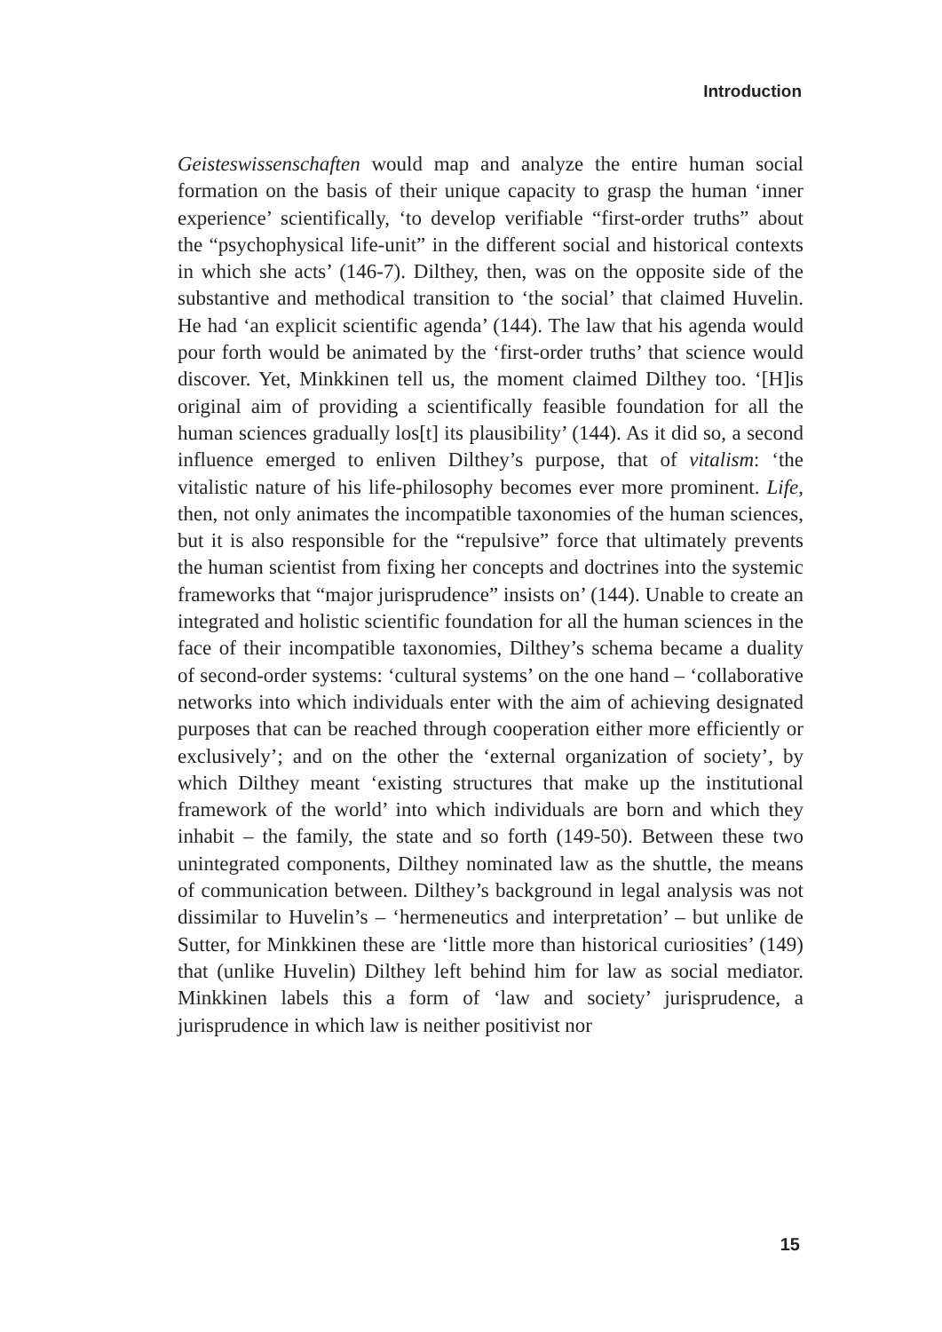Introduction
Geisteswissenschaften would map and analyze the entire human social formation on the basis of their unique capacity to grasp the human ‘inner experience’ scientifically, ‘to develop verifiable “first-order truths” about the “psychophysical life-unit” in the different social and historical contexts in which she acts’ (146-7). Dilthey, then, was on the opposite side of the substantive and methodical transition to ‘the social’ that claimed Huvelin. He had ‘an explicit scientific agenda’ (144). The law that his agenda would pour forth would be animated by the ‘first-order truths’ that science would discover. Yet, Minkkinen tell us, the moment claimed Dilthey too. ‘[H]is original aim of providing a scientifically feasible foundation for all the human sciences gradually los[t] its plausibility’ (144). As it did so, a second influence emerged to enliven Dilthey’s purpose, that of vitalism: ‘the vitalistic nature of his life-philosophy becomes ever more prominent. Life, then, not only animates the incompatible taxonomies of the human sciences, but it is also responsible for the “repulsive” force that ultimately prevents the human scientist from fixing her concepts and doctrines into the systemic frameworks that “major jurisprudence” insists on’ (144). Unable to create an integrated and holistic scientific foundation for all the human sciences in the face of their incompatible taxonomies, Dilthey’s schema became a duality of second-order systems: ‘cultural systems’ on the one hand – ‘collaborative networks into which individuals enter with the aim of achieving designated purposes that can be reached through cooperation either more efficiently or exclusively’; and on the other the ‘external organization of society’, by which Dilthey meant ‘existing structures that make up the institutional framework of the world’ into which individuals are born and which they inhabit – the family, the state and so forth (149-50). Between these two unintegrated components, Dilthey nominated law as the shuttle, the means of communication between. Dilthey’s background in legal analysis was not dissimilar to Huvelin’s – ‘hermeneutics and interpretation’ – but unlike de Sutter, for Minkkinen these are ‘little more than historical curiosities’ (149) that (unlike Huvelin) Dilthey left behind him for law as social mediator. Minkkinen labels this a form of ‘law and society’ jurisprudence, a jurisprudence in which law is neither positivist nor
15